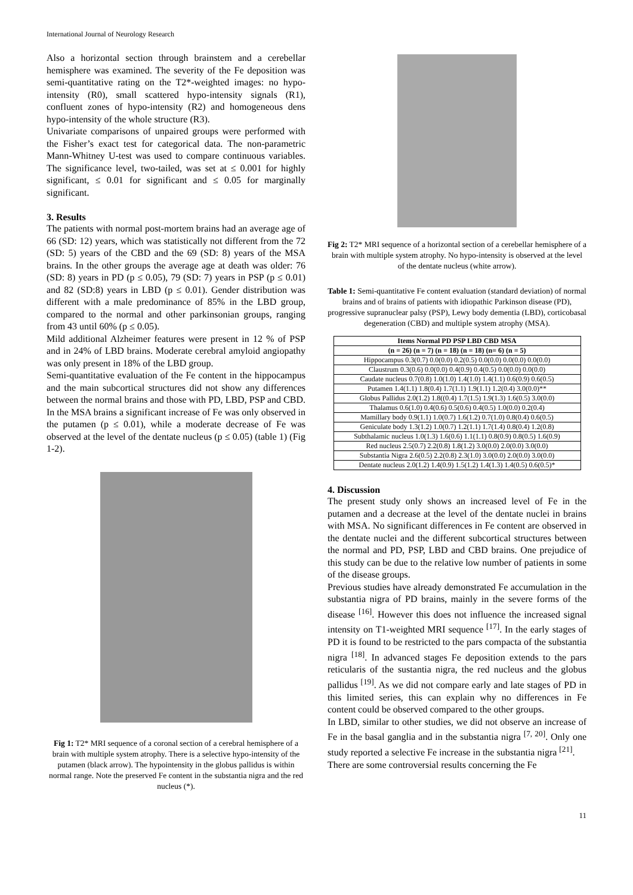International Journal of Neurology Research
Also a horizontal section through brainstem and a cerebellar hemisphere was examined. The severity of the Fe deposition was semi-quantitative rating on the T2*-weighted images: no hypo-intensity (R0), small scattered hypo-intensity signals (R1), confluent zones of hypo-intensity (R2) and homogeneous dens hypo-intensity of the whole structure (R3).
Univariate comparisons of unpaired groups were performed with the Fisher’s exact test for categorical data. The non-parametric Mann-Whitney U-test was used to compare continuous variables. The significance level, two-tailed, was set at ≤ 0.001 for highly significant, ≤ 0.01 for significant and ≤ 0.05 for marginally significant.
3. Results
The patients with normal post-mortem brains had an average age of 66 (SD: 12) years, which was statistically not different from the 72 (SD: 5) years of the CBD and the 69 (SD: 8) years of the MSA brains. In the other groups the average age at death was older: 76 (SD: 8) years in PD (p ≤ 0.05), 79 (SD: 7) years in PSP (p ≤ 0.01) and 82 (SD:8) years in LBD (p ≤ 0.01). Gender distribution was different with a male predominance of 85% in the LBD group, compared to the normal and other parkinsonian groups, ranging from 43 until 60% (p ≤ 0.05).
Mild additional Alzheimer features were present in 12 % of PSP and in 24% of LBD brains. Moderate cerebral amyloid angiopathy was only present in 18% of the LBD group.
Semi-quantitative evaluation of the Fe content in the hippocampus and the main subcortical structures did not show any differences between the normal brains and those with PD, LBD, PSP and CBD. In the MSA brains a significant increase of Fe was only observed in the putamen (p ≤ 0.01), while a moderate decrease of Fe was observed at the level of the dentate nucleus (p ≤ 0.05) (table 1) (Fig 1-2).
Fig 1: T2* MRI sequence of a coronal section of a cerebral hemisphere of a brain with multiple system atrophy. There is a selective hypo-intensity of the putamen (black arrow). The hypointensity in the globus pallidus is within normal range. Note the preserved Fe content in the substantia nigra and the red nucleus (*).
Fig 2: T2* MRI sequence of a horizontal section of a cerebellar hemisphere of a brain with multiple system atrophy. No hypo-intensity is observed at the level of the dentate nucleus (white arrow).
Table 1: Semi-quantitative Fe content evaluation (standard deviation) of normal brains and of brains of patients with idiopathic Parkinson disease (PD), progressive supranuclear palsy (PSP), Lewy body dementia (LBD), corticobasal degeneration (CBD) and multiple system atrophy (MSA).
| Items Normal PD PSP LBD CBD MSA |
| --- |
| (n = 26) (n = 7) (n = 18) (n = 18) (n= 6) (n = 5) |
| Hippocampus 0.3(0.7) 0.0(0.0) 0.2(0.5) 0.0(0.0) 0.0(0.0) 0.0(0.0) |
| Claustrum 0.3(0.6) 0.0(0.0) 0.4(0.9) 0.4(0.5) 0.0(0.0) 0.0(0.0) |
| Caudate nucleus 0.7(0.8) 1.0(1.0) 1.4(1.0) 1.4(1.1) 0.6(0.9) 0.6(0.5) |
| Putamen 1.4(1.1) 1.8(0.4) 1.7(1.1) 1.9(1.1) 1.2(0.4) 3.0(0.0)** |
| Globus Pallidus 2.0(1.2) 1.8((0.4) 1.7(1.5) 1.9(1.3) 1.6(0.5) 3.0(0.0) |
| Thalamus 0.6(1.0) 0.4(0.6) 0.5(0.6) 0.4(0.5) 1.0(0.0) 0.2(0.4) |
| Mamillary body 0.9(1.1) 1.0(0.7) 1.6(1.2) 0.7(1.0) 0.8(0.4) 0.6(0.5) |
| Geniculate body 1.3(1.2) 1.0(0.7) 1.2(1.1) 1.7(1.4) 0.8(0.4) 1.2(0.8) |
| Subthalamic nucleus 1.0(1.3) 1.6(0.6) 1.1(1.1) 0.8(0.9) 0.8(0.5) 1.6(0.9) |
| Red nucleus 2.5(0.7) 2.2(0.8) 1.8(1.2) 3.0(0.0) 2.0(0.0) 3.0(0.0) |
| Substantia Nigra 2.6(0.5) 2.2(0.8) 2.3(1.0) 3.0(0.0) 2.0(0.0) 3.0(0.0) |
| Dentate nucleus 2.0(1.2) 1.4(0.9) 1.5(1.2) 1.4(1.3) 1.4(0.5) 0.6(0.5)* |
4. Discussion
The present study only shows an increased level of Fe in the putamen and a decrease at the level of the dentate nuclei in brains with MSA. No significant differences in Fe content are observed in the dentate nuclei and the different subcortical structures between the normal and PD, PSP, LBD and CBD brains. One prejudice of this study can be due to the relative low number of patients in some of the disease groups.
Previous studies have already demonstrated Fe accumulation in the substantia nigra of PD brains, mainly in the severe forms of the disease <sup>[16]</sup>. However this does not influence the increased signal intensity on T1-weighted MRI sequence <sup>[17]</sup>. In the early stages of PD it is found to be restricted to the pars compacta of the substantia nigra <sup>[18]</sup>. In advanced stages Fe deposition extends to the pars reticularis of the sustantia nigra, the red nucleus and the globus pallidus <sup>[19]</sup>. As we did not compare early and late stages of PD in this limited series, this can explain why no differences in Fe content could be observed compared to the other groups.
In LBD, similar to other studies, we did not observe an increase of Fe in the basal ganglia and in the substantia nigra <sup>[7, 20]</sup>. Only one study reported a selective Fe increase in the substantia nigra <sup>[21]</sup>.
There are some controversial results concerning the Fe
11